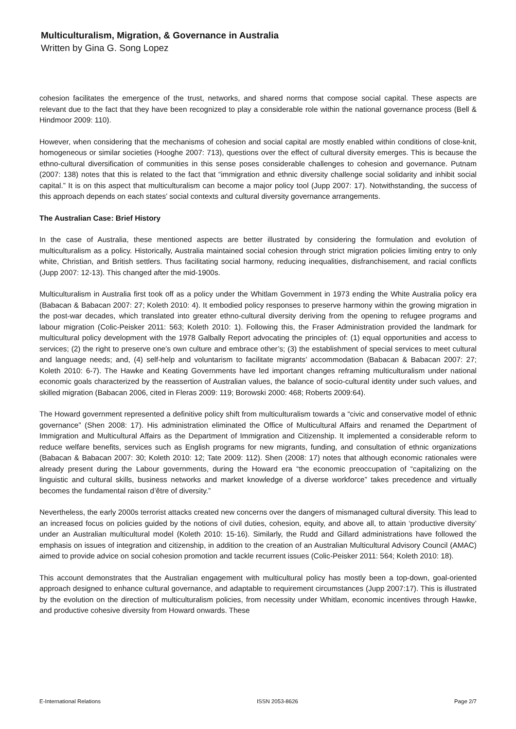Multiculturalism, Migration, & Governance in Australia
Written by Gina G. Song Lopez
cohesion facilitates the emergence of the trust, networks, and shared norms that compose social capital. These aspects are relevant due to the fact that they have been recognized to play a considerable role within the national governance process (Bell & Hindmoor 2009: 110).
However, when considering that the mechanisms of cohesion and social capital are mostly enabled within conditions of close-knit, homogeneous or similar societies (Hooghe 2007: 713), questions over the effect of cultural diversity emerges. This is because the ethno-cultural diversification of communities in this sense poses considerable challenges to cohesion and governance. Putnam (2007: 138) notes that this is related to the fact that “immigration and ethnic diversity challenge social solidarity and inhibit social capital.” It is on this aspect that multiculturalism can become a major policy tool (Jupp 2007: 17). Notwithstanding, the success of this approach depends on each states’ social contexts and cultural diversity governance arrangements.
The Australian Case: Brief History
In the case of Australia, these mentioned aspects are better illustrated by considering the formulation and evolution of multiculturalism as a policy. Historically, Australia maintained social cohesion through strict migration policies limiting entry to only white, Christian, and British settlers. Thus facilitating social harmony, reducing inequalities, disfranchisement, and racial conflicts (Jupp 2007: 12-13). This changed after the mid-1900s.
Multiculturalism in Australia first took off as a policy under the Whitlam Government in 1973 ending the White Australia policy era (Babacan & Babacan 2007: 27; Koleth 2010: 4). It embodied policy responses to preserve harmony within the growing migration in the post-war decades, which translated into greater ethno-cultural diversity deriving from the opening to refugee programs and labour migration (Colic-Peisker 2011: 563; Koleth 2010: 1). Following this, the Fraser Administration provided the landmark for multicultural policy development with the 1978 Galbally Report advocating the principles of: (1) equal opportunities and access to services; (2) the right to preserve one’s own culture and embrace other’s; (3) the establishment of special services to meet cultural and language needs; and, (4) self-help and voluntarism to facilitate migrants’ accommodation (Babacan & Babacan 2007: 27; Koleth 2010: 6-7). The Hawke and Keating Governments have led important changes reframing multiculturalism under national economic goals characterized by the reassertion of Australian values, the balance of socio-cultural identity under such values, and skilled migration (Babacan 2006, cited in Fleras 2009: 119; Borowski 2000: 468; Roberts 2009:64).
The Howard government represented a definitive policy shift from multiculturalism towards a “civic and conservative model of ethnic governance” (Shen 2008: 17). His administration eliminated the Office of Multicultural Affairs and renamed the Department of Immigration and Multicultural Affairs as the Department of Immigration and Citizenship. It implemented a considerable reform to reduce welfare benefits, services such as English programs for new migrants, funding, and consultation of ethnic organizations (Babacan & Babacan 2007: 30; Koleth 2010: 12; Tate 2009: 112). Shen (2008: 17) notes that although economic rationales were already present during the Labour governments, during the Howard era “the economic preoccupation of “capitalizing on the linguistic and cultural skills, business networks and market knowledge of a diverse workforce” takes precedence and virtually becomes the fundamental raison d’être of diversity.”
Nevertheless, the early 2000s terrorist attacks created new concerns over the dangers of mismanaged cultural diversity. This lead to an increased focus on policies guided by the notions of civil duties, cohesion, equity, and above all, to attain ‘productive diversity’ under an Australian multicultural model (Koleth 2010: 15-16). Similarly, the Rudd and Gillard administrations have followed the emphasis on issues of integration and citizenship, in addition to the creation of an Australian Multicultural Advisory Council (AMAC) aimed to provide advice on social cohesion promotion and tackle recurrent issues (Colic-Peisker 2011: 564; Koleth 2010: 18).
This account demonstrates that the Australian engagement with multicultural policy has mostly been a top-down, goal-oriented approach designed to enhance cultural governance, and adaptable to requirement circumstances (Jupp 2007:17). This is illustrated by the evolution on the direction of multiculturalism policies, from necessity under Whitlam, economic incentives through Hawke, and productive cohesive diversity from Howard onwards. These
E-International Relations ISSN 2053-8626 Page 2/7